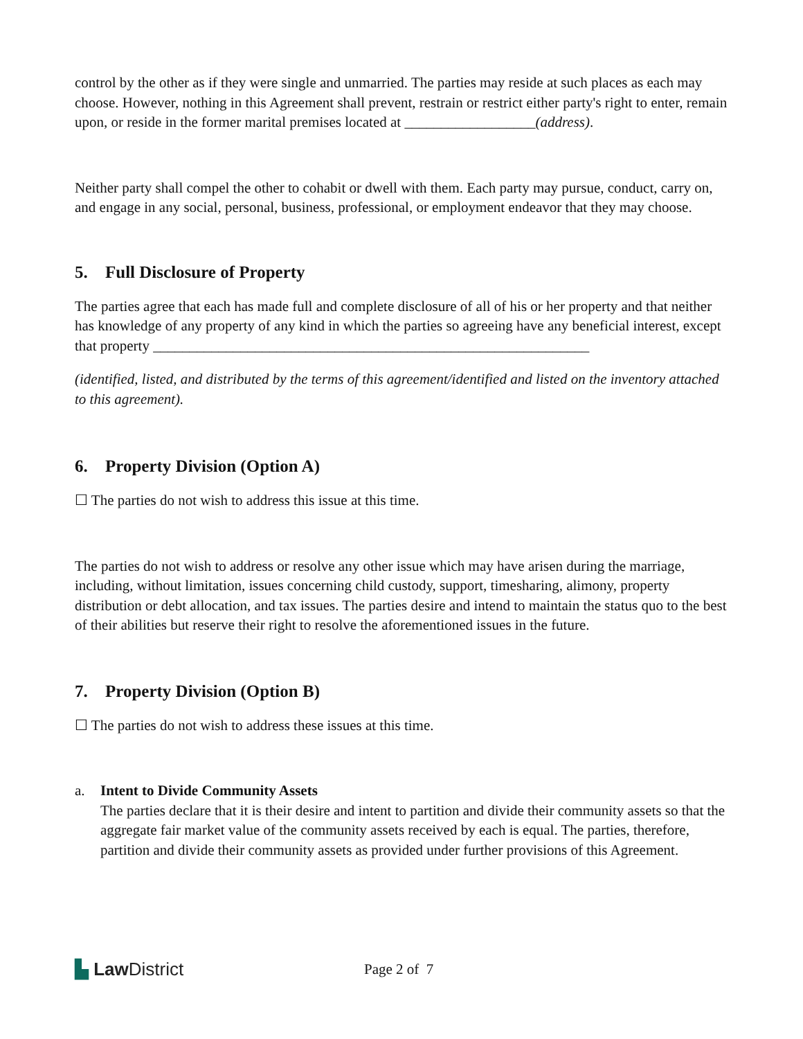control by the other as if they were single and unmarried. The parties may reside at such places as each may choose. However, nothing in this Agreement shall prevent, restrain or restrict either party's right to enter, remain upon, or reside in the former marital premises located at __________________(address).
Neither party shall compel the other to cohabit or dwell with them. Each party may pursue, conduct, carry on, and engage in any social, personal, business, professional, or employment endeavor that they may choose.
5. Full Disclosure of Property
The parties agree that each has made full and complete disclosure of all of his or her property and that neither has knowledge of any property of any kind in which the parties so agreeing have any beneficial interest, except that property ____________________________________________________________
(identified, listed, and distributed by the terms of this agreement/identified and listed on the inventory attached to this agreement).
6. Property Division (Option A)
☐ The parties do not wish to address this issue at this time.
The parties do not wish to address or resolve any other issue which may have arisen during the marriage, including, without limitation, issues concerning child custody, support, timesharing, alimony, property distribution or debt allocation, and tax issues. The parties desire and intend to maintain the status quo to the best of their abilities but reserve their right to resolve the aforementioned issues in the future.
7. Property Division (Option B)
☐ The parties do not wish to address these issues at this time.
a. Intent to Divide Community Assets
The parties declare that it is their desire and intent to partition and divide their community assets so that the aggregate fair market value of the community assets received by each is equal. The parties, therefore, partition and divide their community assets as provided under further provisions of this Agreement.
▙ Law District
Page 2 of 7